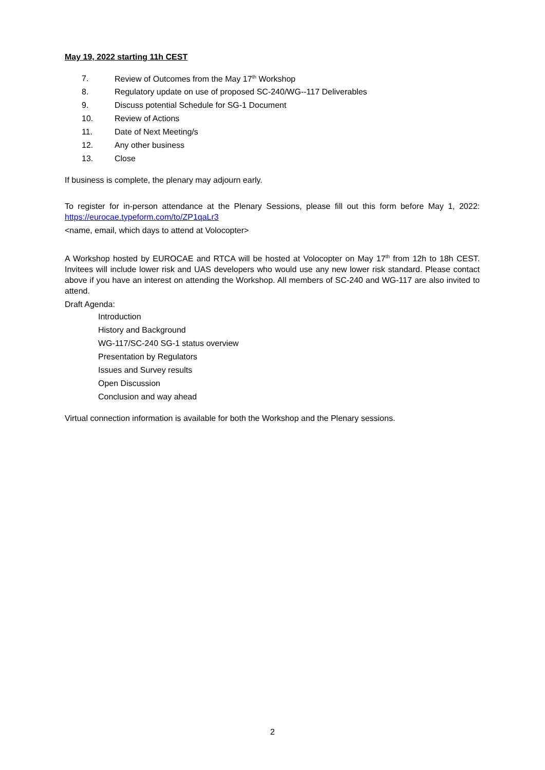May 19, 2022 starting 11h CEST
7. Review of Outcomes from the May 17<sup>th</sup> Workshop
8. Regulatory update on use of proposed SC-240/WG--117 Deliverables
9. Discuss potential Schedule for SG-1 Document
10. Review of Actions
11. Date of Next Meeting/s
12. Any other business
13. Close
If business is complete, the plenary may adjourn early.
To register for in-person attendance at the Plenary Sessions, please fill out this form before May 1, 2022: https://eurocae.typeform.com/to/ZP1qaLr3
<name, email, which days to attend at Volocopter>
A Workshop hosted by EUROCAE and RTCA will be hosted at Volocopter on May 17<sup>th</sup> from 12h to 18h CEST. Invitees will include lower risk and UAS developers who would use any new lower risk standard. Please contact above if you have an interest on attending the Workshop. All members of SC-240 and WG-117 are also invited to attend.
Draft Agenda:
Introduction
History and Background
WG-117/SC-240 SG-1 status overview
Presentation by Regulators
Issues and Survey results
Open Discussion
Conclusion and way ahead
Virtual connection information is available for both the Workshop and the Plenary sessions.
2